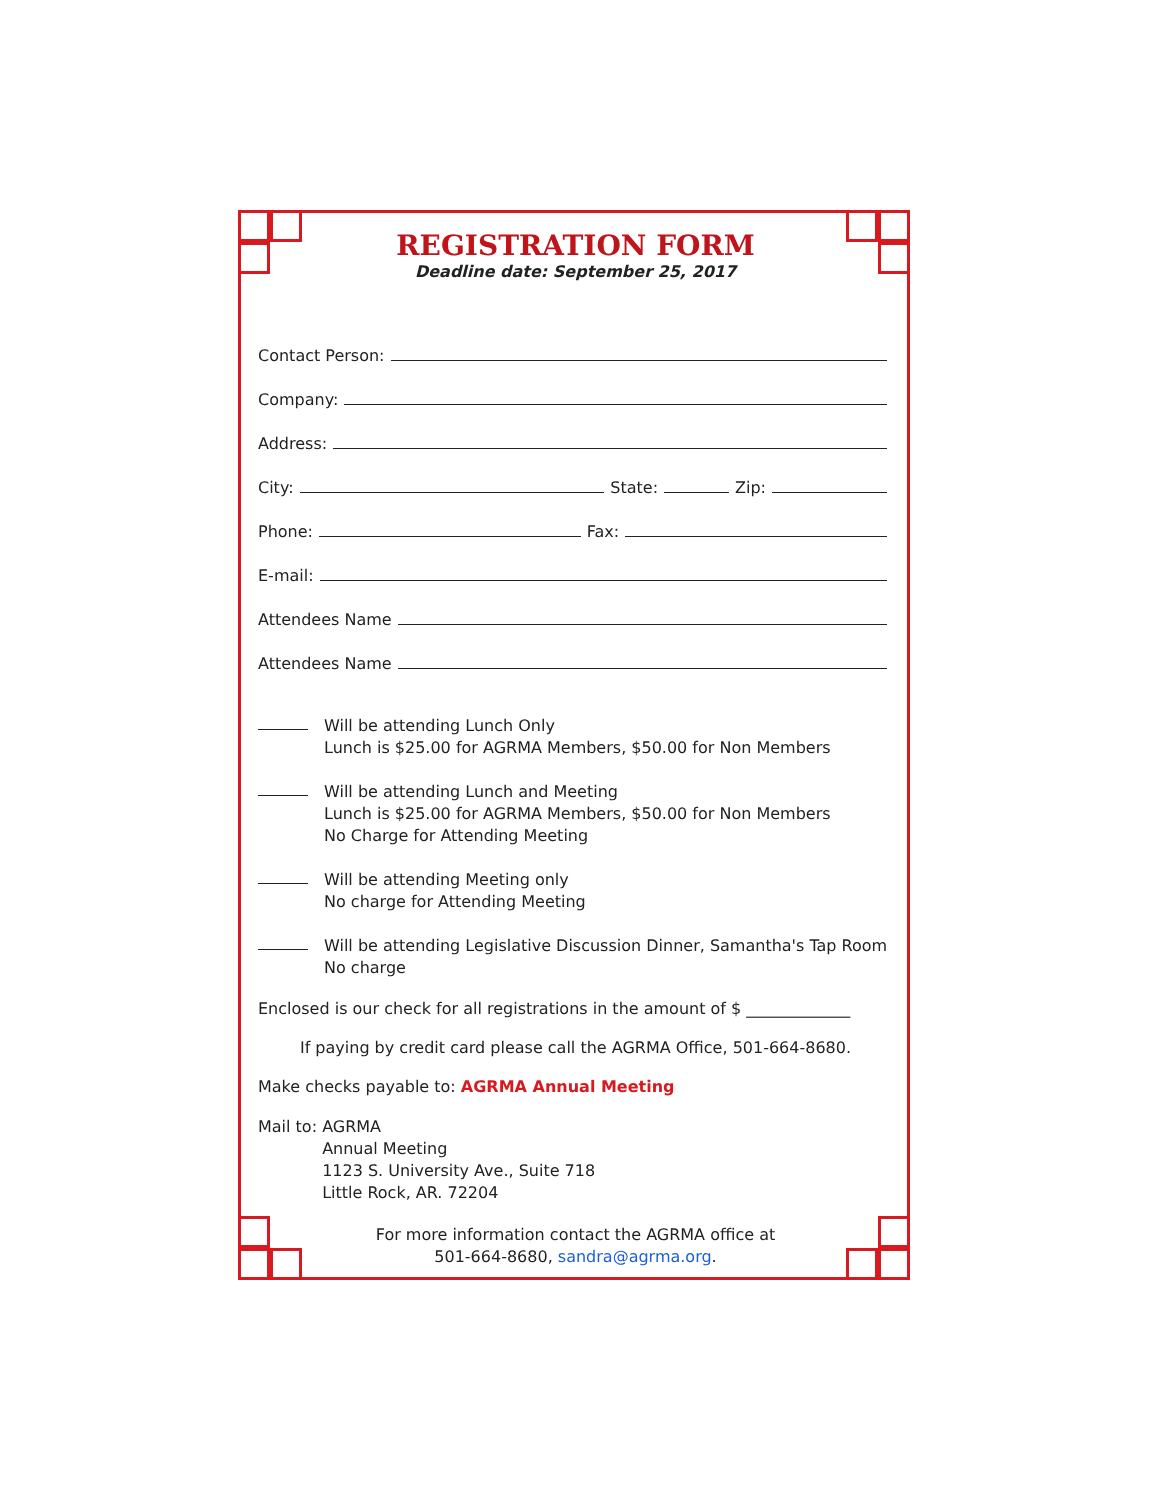REGISTRATION FORM
Deadline date: September 25, 2017
Contact Person:
Company:
Address:
City: State: Zip:
Phone: Fax:
E-mail:
Attendees Name
Attendees Name
Will be attending Lunch Only
Lunch is $25.00 for AGRMA Members, $50.00 for Non Members
Will be attending Lunch and Meeting
Lunch is $25.00 for AGRMA Members, $50.00 for Non Members
No Charge for Attending Meeting
Will be attending Meeting only
No charge for Attending Meeting
Will be attending Legislative Discussion Dinner, Samantha's Tap Room
No charge
Enclosed is our check for all registrations in the amount of $ _____________
If paying by credit card please call the AGRMA Office, 501-664-8680.
Make checks payable to: AGRMA Annual Meeting
Mail to: AGRMA
Annual Meeting
1123 S. University Ave., Suite 718
Little Rock, AR. 72204
For more information contact the AGRMA office at
501-664-8680, sandra@agrma.org.